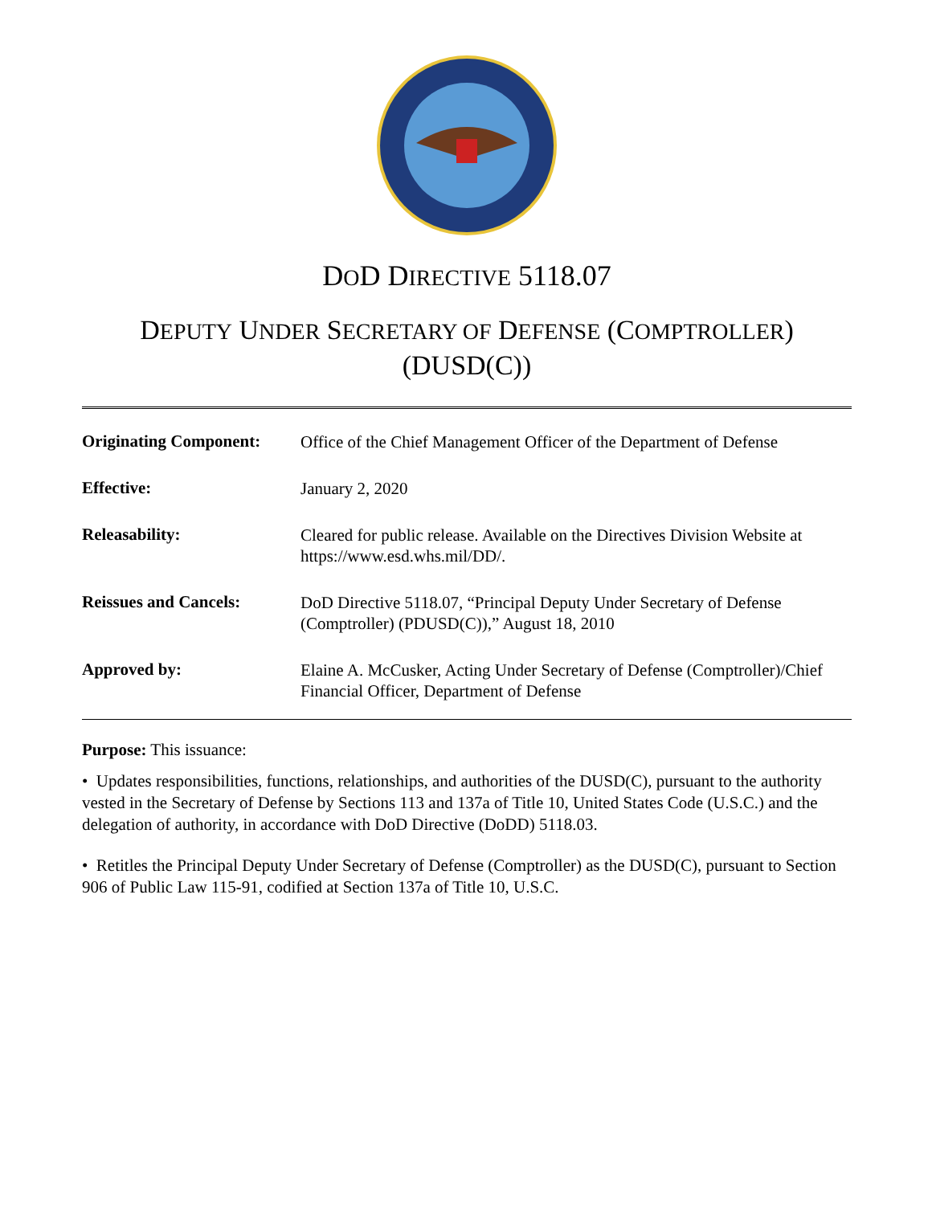DOD DIRECTIVE 5118.07
DEPUTY UNDER SECRETARY OF DEFENSE (COMPTROLLER)
(DUSD(C))
| Originating Component: | Office of the Chief Management Officer of the Department of Defense |
| Effective: | January 2, 2020 |
| Releasability: | Cleared for public release. Available on the Directives Division Website at https://www.esd.whs.mil/DD/. |
| Reissues and Cancels: | DoD Directive 5118.07, “Principal Deputy Under Secretary of Defense (Comptroller) (PDUSD(C)),” August 18, 2010 |
| Approved by: | Elaine A. McCusker, Acting Under Secretary of Defense (Comptroller)/Chief Financial Officer, Department of Defense |
Purpose: This issuance:
• Updates responsibilities, functions, relationships, and authorities of the DUSD(C), pursuant to the authority vested in the Secretary of Defense by Sections 113 and 137a of Title 10, United States Code (U.S.C.) and the delegation of authority, in accordance with DoD Directive (DoDD) 5118.03.
• Retitles the Principal Deputy Under Secretary of Defense (Comptroller) as the DUSD(C), pursuant to Section 906 of Public Law 115-91, codified at Section 137a of Title 10, U.S.C.